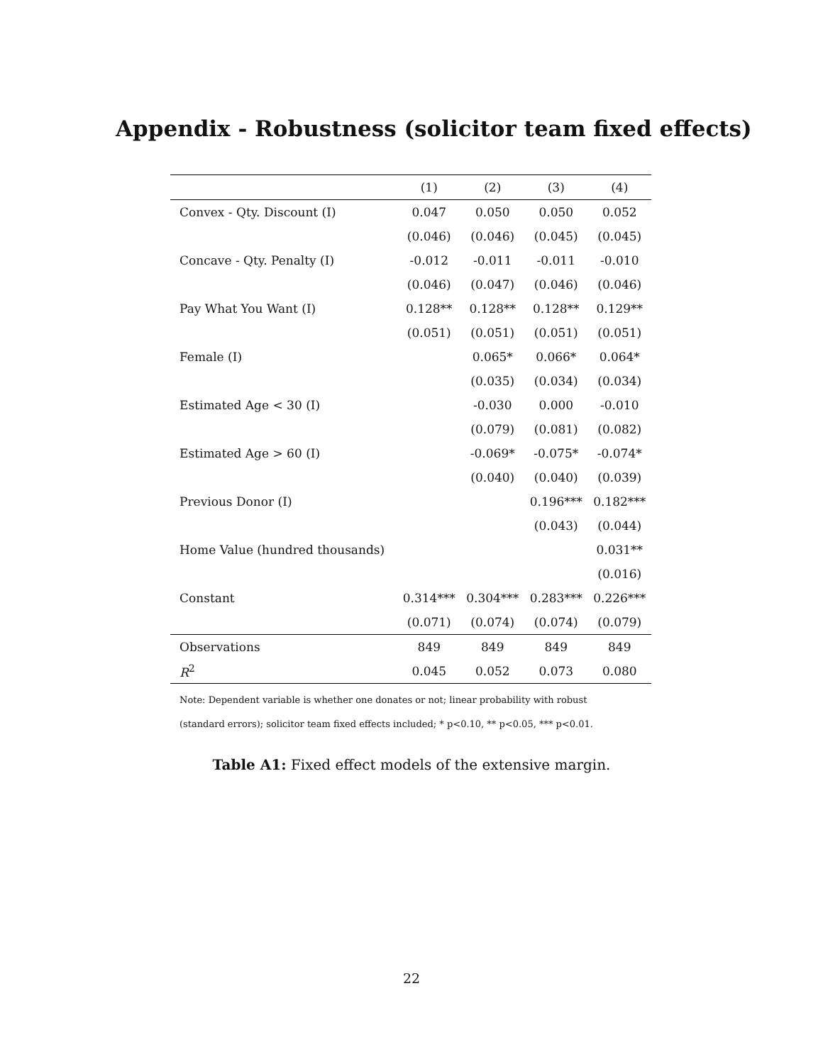Appendix - Robustness (solicitor team fixed effects)
| | (1) | (2) | (3) | (4) |
| --- | --- | --- | --- | --- |
| Convex - Qty. Discount (I) | 0.047 | 0.050 | 0.050 | 0.052 |
| | (0.046) | (0.046) | (0.045) | (0.045) |
| Concave - Qty. Penalty (I) | -0.012 | -0.011 | -0.011 | -0.010 |
| | (0.046) | (0.047) | (0.046) | (0.046) |
| Pay What You Want (I) | 0.128** | 0.128** | 0.128** | 0.129** |
| | (0.051) | (0.051) | (0.051) | (0.051) |
| Female (I) | | 0.065* | 0.066* | 0.064* |
| | | (0.035) | (0.034) | (0.034) |
| Estimated Age < 30 (I) | | -0.030 | 0.000 | -0.010 |
| | | (0.079) | (0.081) | (0.082) |
| Estimated Age > 60 (I) | | -0.069* | -0.075* | -0.074* |
| | | (0.040) | (0.040) | (0.039) |
| Previous Donor (I) | | | 0.196*** | 0.182*** |
| | | | (0.043) | (0.044) |
| Home Value (hundred thousands) | | | | 0.031** |
| | | | | (0.016) |
| Constant | 0.314*** | 0.304*** | 0.283*** | 0.226*** |
| | (0.071) | (0.074) | (0.074) | (0.079) |
| Observations | 849 | 849 | 849 | 849 |
| R<sup>2</sup> | 0.045 | 0.052 | 0.073 | 0.080 |
Note: Dependent variable is whether one donates or not; linear probability with robust
(standard errors); solicitor team fixed effects included; * p<0.10, ** p<0.05, *** p<0.01.
Table A1: Fixed effect models of the extensive margin.
22